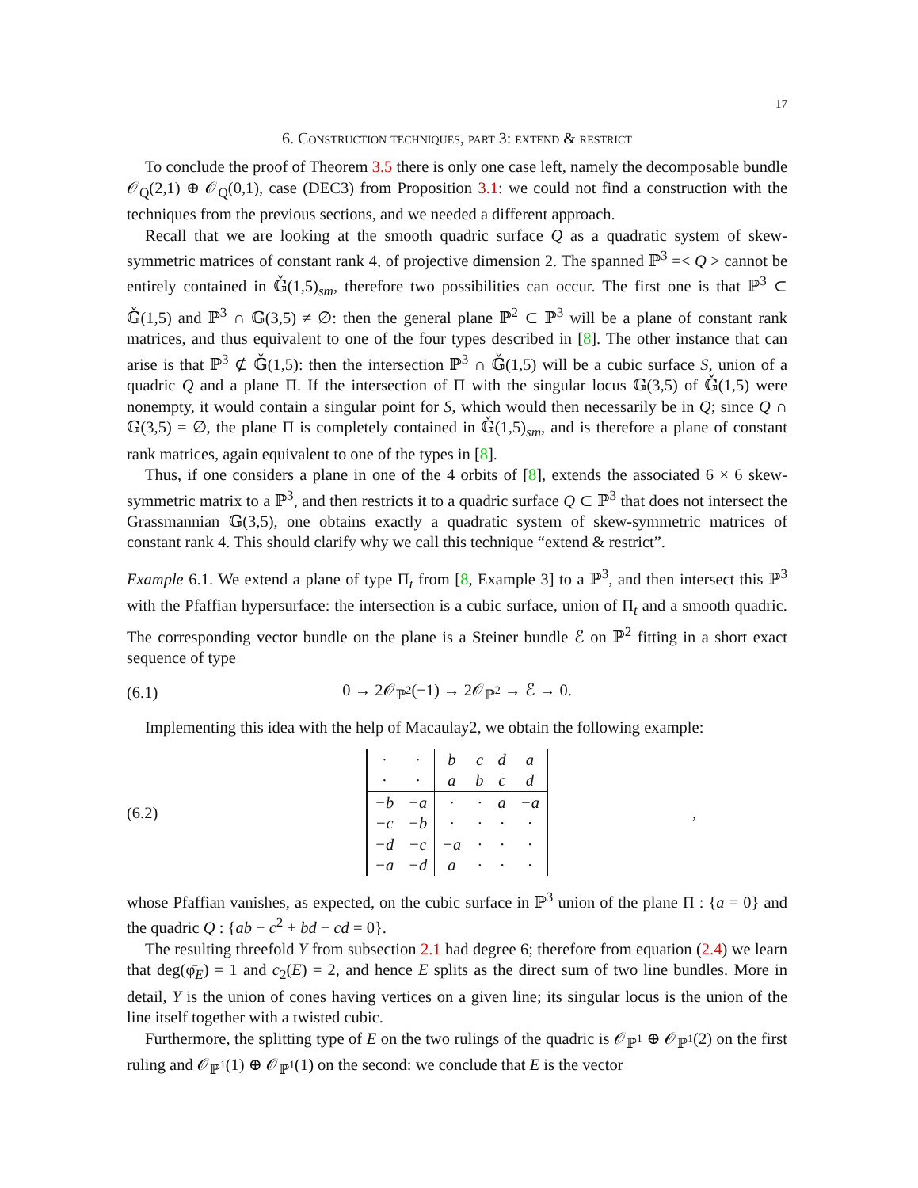17
6. Construction techniques, part 3: extend & restrict
To conclude the proof of Theorem 3.5 there is only one case left, namely the decomposable bundle 𝒪<sub>Q</sub>(2,1) ⊕ 𝒪<sub>Q</sub>(0,1), case (DEC3) from Proposition 3.1: we could not find a construction with the techniques from the previous sections, and we needed a different approach.
Recall that we are looking at the smooth quadric surface Q as a quadratic system of skew-symmetric matrices of constant rank 4, of projective dimension 2. The spanned ℙ<sup>3</sup> =< Q > cannot be entirely contained in 𝔾̌(1,5)<sub>sm</sub>, therefore two possibilities can occur. The first one is that ℙ<sup>3</sup> ⊂ 𝔾̌(1,5) and ℙ<sup>3</sup> ∩ 𝔾(3,5) ≠ ∅: then the general plane ℙ<sup>2</sup> ⊂ ℙ<sup>3</sup> will be a plane of constant rank matrices, and thus equivalent to one of the four types described in [8]. The other instance that can arise is that ℙ<sup>3</sup> ⊄ 𝔾̌(1,5): then the intersection ℙ<sup>3</sup> ∩ 𝔾̌(1,5) will be a cubic surface S, union of a quadric Q and a plane Π. If the intersection of Π with the singular locus 𝔾(3,5) of 𝔾̌(1,5) were nonempty, it would contain a singular point for S, which would then necessarily be in Q; since Q ∩ 𝔾(3,5) = ∅, the plane Π is completely contained in 𝔾̌(1,5)<sub>sm</sub>, and is therefore a plane of constant rank matrices, again equivalent to one of the types in [8].
Thus, if one considers a plane in one of the 4 orbits of [8], extends the associated 6 × 6 skew-symmetric matrix to a ℙ<sup>3</sup>, and then restricts it to a quadric surface Q ⊂ ℙ<sup>3</sup> that does not intersect the Grassmannian 𝔾(3,5), one obtains exactly a quadratic system of skew-symmetric matrices of constant rank 4. This should clarify why we call this technique “extend & restrict”.
Example 6.1. We extend a plane of type Π<sub>t</sub> from [8, Example 3] to a ℙ<sup>3</sup>, and then intersect this ℙ<sup>3</sup> with the Pfaffian hypersurface: the intersection is a cubic surface, union of Π<sub>t</sub> and a smooth quadric. The corresponding vector bundle on the plane is a Steiner bundle ℰ on ℙ<sup>2</sup> fitting in a short exact sequence of type
(6.1) 0 → 2𝒪<sub>ℙ<sup>2</sup></sub>(−1) → 2𝒪<sub>ℙ<sup>2</sup></sub> → ℰ → 0.
Implementing this idea with the help of Macaulay2, we obtain the following example:
(6.2)
| · | · | b | c | d | a |
| · | · | a | b | c | d |
| −b | −a | · | · | a | −a |
| −c | −b | · | · | · | · |
| −d | −c | −a | · | · | · |
| −a | −d | a | · | · | · |
,
whose Pfaffian vanishes, as expected, on the cubic surface in ℙ<sup>3</sup> union of the plane Π : {a = 0} and the quadric Q : {ab − c<sup>2</sup> + bd − cd = 0}.
The resulting threefold Y from subsection 2.1 had degree 6; therefore from equation (2.4) we learn that deg(φ̄<sub>E</sub>) = 1 and c<sub>2</sub>(E) = 2, and hence E splits as the direct sum of two line bundles. More in detail, Y is the union of cones having vertices on a given line; its singular locus is the union of the line itself together with a twisted cubic.
Furthermore, the splitting type of E on the two rulings of the quadric is 𝒪<sub>ℙ<sup>1</sup></sub> ⊕ 𝒪<sub>ℙ<sup>1</sup></sub>(2) on the first ruling and 𝒪<sub>ℙ<sup>1</sup></sub>(1) ⊕ 𝒪<sub>ℙ<sup>1</sup></sub>(1) on the second: we conclude that E is the vector